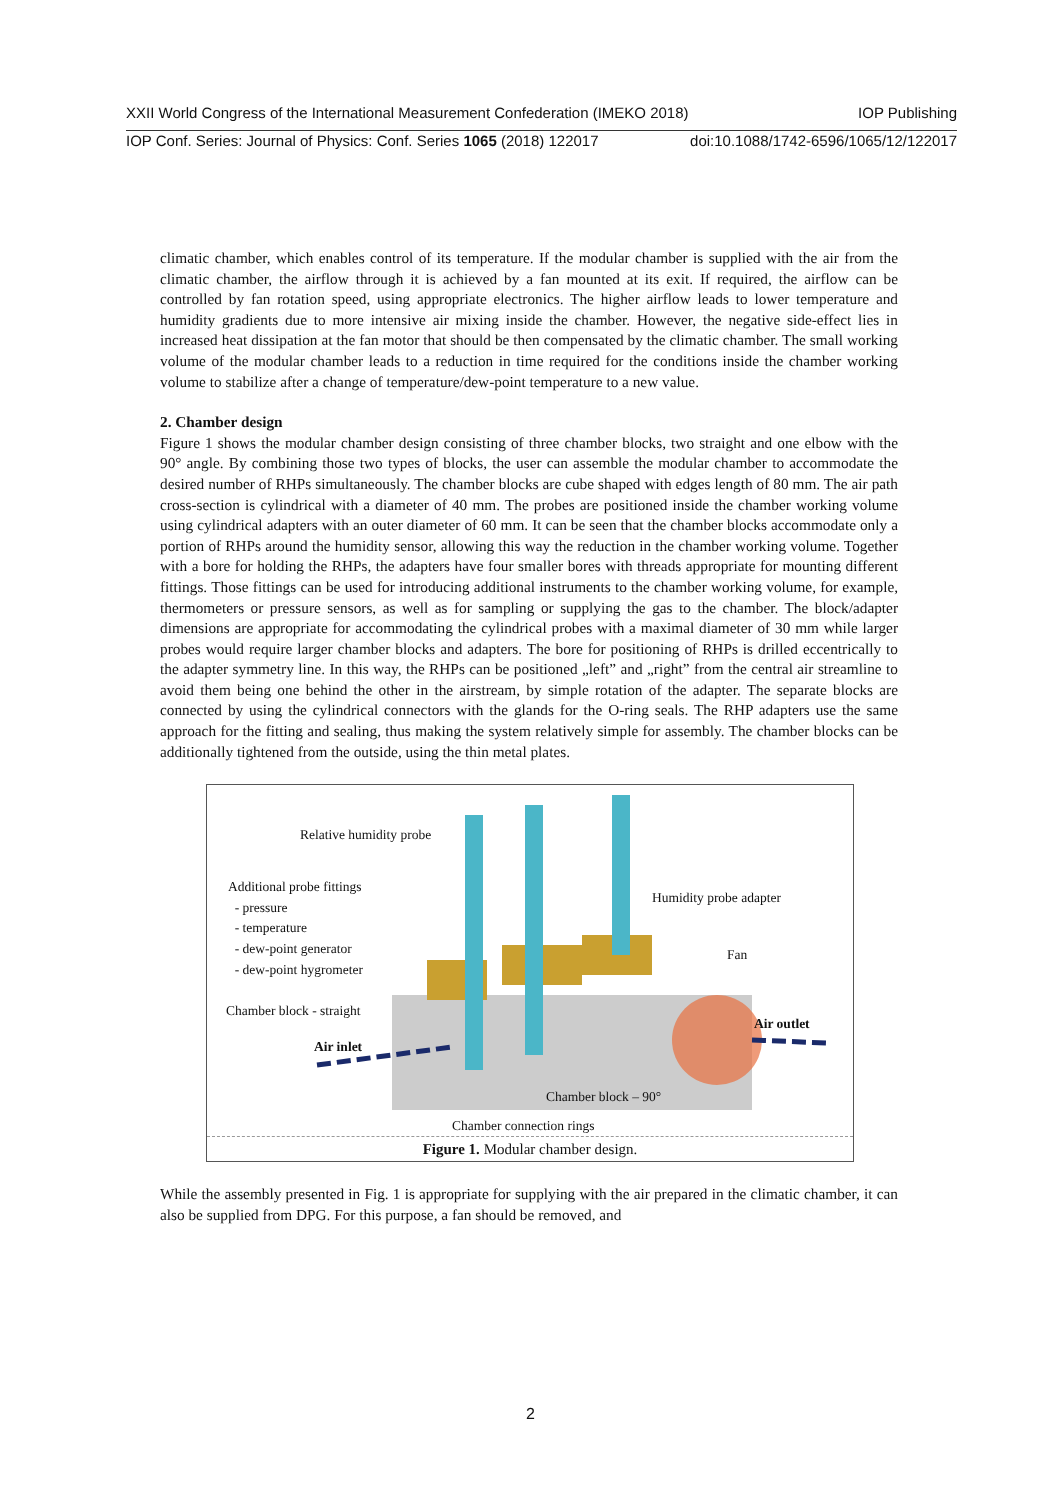XXII World Congress of the International Measurement Confederation (IMEKO 2018) IOP Publishing
IOP Conf. Series: Journal of Physics: Conf. Series 1065 (2018) 122017 doi:10.1088/1742-6596/1065/12/122017
climatic chamber, which enables control of its temperature. If the modular chamber is supplied with the air from the climatic chamber, the airflow through it is achieved by a fan mounted at its exit. If required, the airflow can be controlled by fan rotation speed, using appropriate electronics. The higher airflow leads to lower temperature and humidity gradients due to more intensive air mixing inside the chamber. However, the negative side-effect lies in increased heat dissipation at the fan motor that should be then compensated by the climatic chamber. The small working volume of the modular chamber leads to a reduction in time required for the conditions inside the chamber working volume to stabilize after a change of temperature/dew-point temperature to a new value.
2. Chamber design
Figure 1 shows the modular chamber design consisting of three chamber blocks, two straight and one elbow with the 90° angle. By combining those two types of blocks, the user can assemble the modular chamber to accommodate the desired number of RHPs simultaneously. The chamber blocks are cube shaped with edges length of 80 mm. The air path cross-section is cylindrical with a diameter of 40 mm. The probes are positioned inside the chamber working volume using cylindrical adapters with an outer diameter of 60 mm. It can be seen that the chamber blocks accommodate only a portion of RHPs around the humidity sensor, allowing this way the reduction in the chamber working volume. Together with a bore for holding the RHPs, the adapters have four smaller bores with threads appropriate for mounting different fittings. Those fittings can be used for introducing additional instruments to the chamber working volume, for example, thermometers or pressure sensors, as well as for sampling or supplying the gas to the chamber. The block/adapter dimensions are appropriate for accommodating the cylindrical probes with a maximal diameter of 30 mm while larger probes would require larger chamber blocks and adapters. The bore for positioning of RHPs is drilled eccentrically to the adapter symmetry line. In this way, the RHPs can be positioned „left” and „right” from the central air streamline to avoid them being one behind the other in the airstream, by simple rotation of the adapter. The separate blocks are connected by using the cylindrical connectors with the glands for the O-ring seals. The RHP adapters use the same approach for the fitting and sealing, thus making the system relatively simple for assembly. The chamber blocks can be additionally tightened from the outside, using the thin metal plates.
Relative humidity probe
Additional probe fittings
- pressure
- temperature
- dew-point generator
- dew-point hygrometer
Humidity probe adapter
Fan
Chamber block - straight
Air inlet
Air outlet
Chamber block – 90°
Chamber connection rings
Figure 1. Modular chamber design.
While the assembly presented in Fig. 1 is appropriate for supplying with the air prepared in the climatic chamber, it can also be supplied from DPG. For this purpose, a fan should be removed, and
2